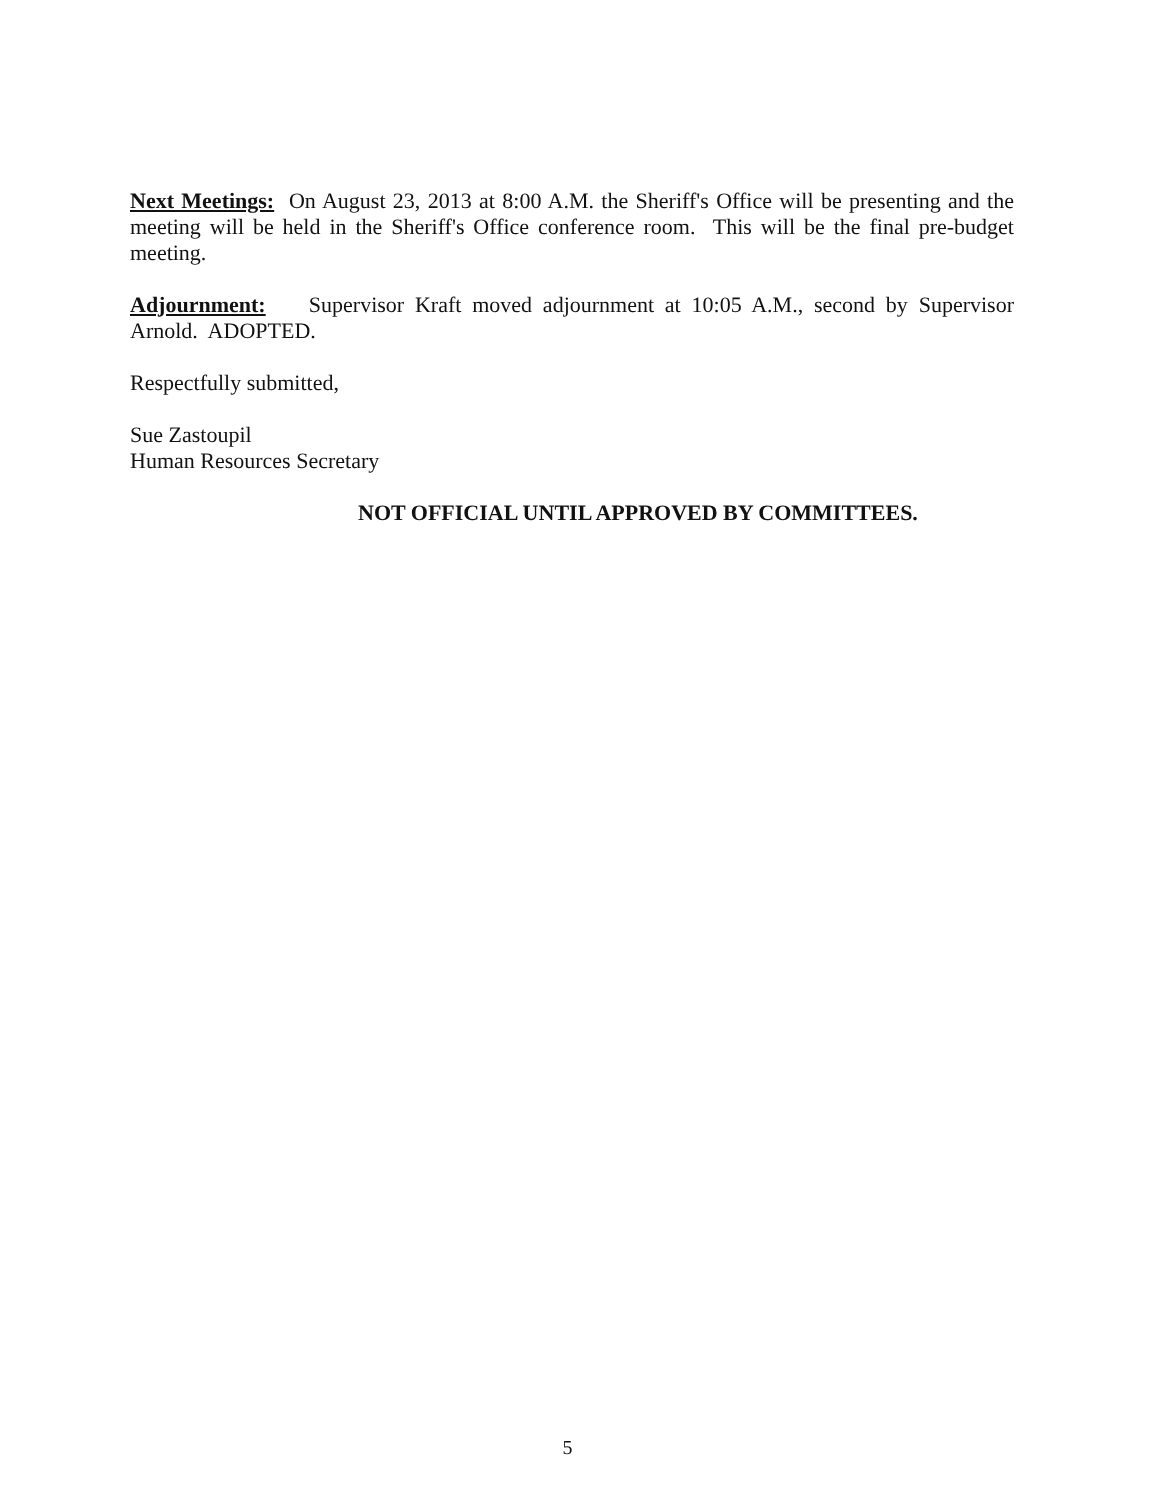Next Meetings: On August 23, 2013 at 8:00 A.M. the Sheriff's Office will be presenting and the meeting will be held in the Sheriff's Office conference room. This will be the final pre-budget meeting.
Adjournment: Supervisor Kraft moved adjournment at 10:05 A.M., second by Supervisor Arnold. ADOPTED.
Respectfully submitted,
Sue Zastoupil
Human Resources Secretary
NOT OFFICIAL UNTIL APPROVED BY COMMITTEES.
5